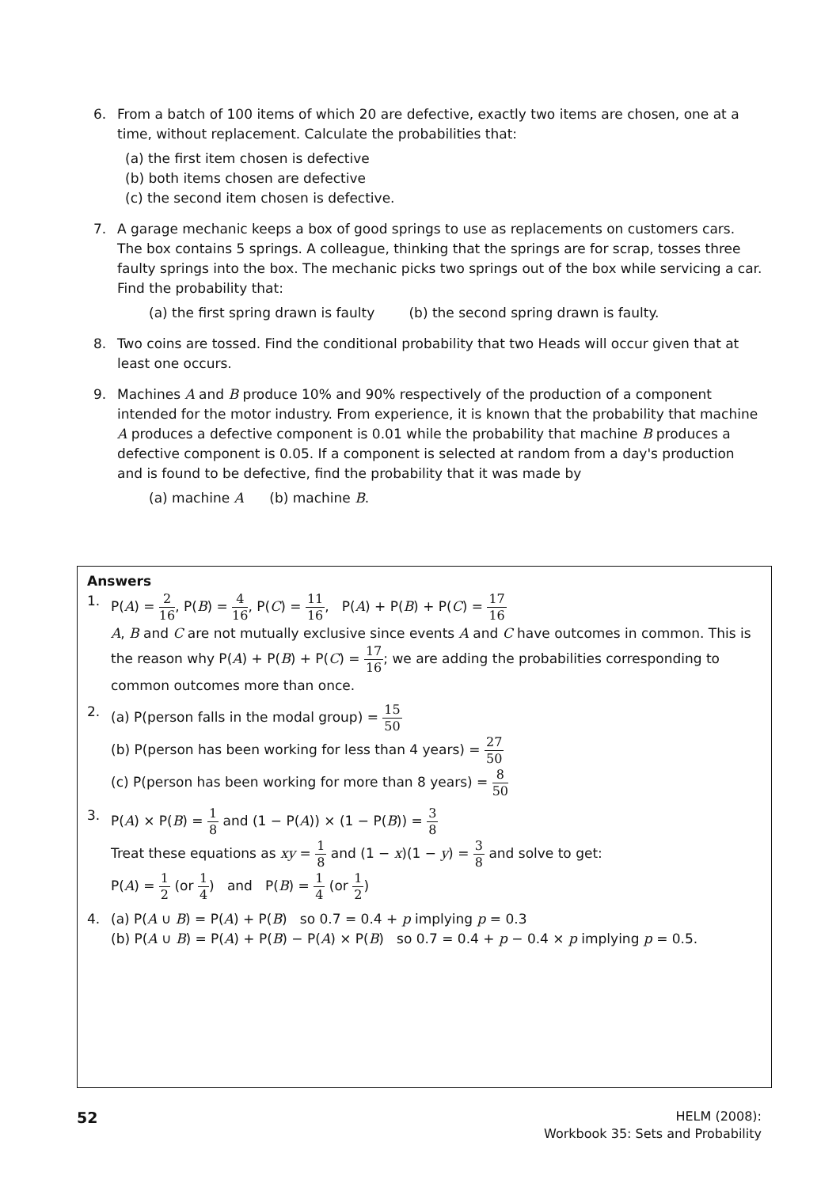6. From a batch of 100 items of which 20 are defective, exactly two items are chosen, one at a time, without replacement. Calculate the probabilities that:
(a) the first item chosen is defective
(b) both items chosen are defective
(c) the second item chosen is defective.
7. A garage mechanic keeps a box of good springs to use as replacements on customers cars. The box contains 5 springs. A colleague, thinking that the springs are for scrap, tosses three faulty springs into the box. The mechanic picks two springs out of the box while servicing a car. Find the probability that:
(a) the first spring drawn is faulty (b) the second spring drawn is faulty.
8. Two coins are tossed. Find the conditional probability that two Heads will occur given that at least one occurs.
9. Machines A and B produce 10% and 90% respectively of the production of a component intended for the motor industry. From experience, it is known that the probability that machine A produces a defective component is 0.01 while the probability that machine B produces a defective component is 0.05. If a component is selected at random from a day's production and is found to be defective, find the probability that it was made by
(a) machine A (b) machine B.
Answers
1. P(A) = 2 16, P(B) = 4 16, P(C) = 11 16, P(A) + P(B) + P(C) = 17 16
A, B and C are not mutually exclusive since events A and C have outcomes in common. This is the reason why P(A) + P(B) + P(C) = 17 16; we are adding the probabilities corresponding to common outcomes more than once.
2. (a) P(person falls in the modal group) = 15 50
(b) P(person has been working for less than 4 years) = 27 50
(c) P(person has been working for more than 8 years) = 8 50
3. P(A) × P(B) = 1 8 and (1 − P(A)) × (1 − P(B)) = 3 8
Treat these equations as xy = 1 8 and (1 − x)(1 − y) = 3 8 and solve to get:
P(A) = 1 2 (or 1 4) and P(B) = 1 4 (or 1 2)
4. (a) P(A ∪ B) = P(A) + P(B) so 0.7 = 0.4 + p implying p = 0.3
(b) P(A ∪ B) = P(A) + P(B) − P(A) × P(B) so 0.7 = 0.4 + p − 0.4 × p implying p = 0.5.
52
HELM (2008):
Workbook 35: Sets and Probability